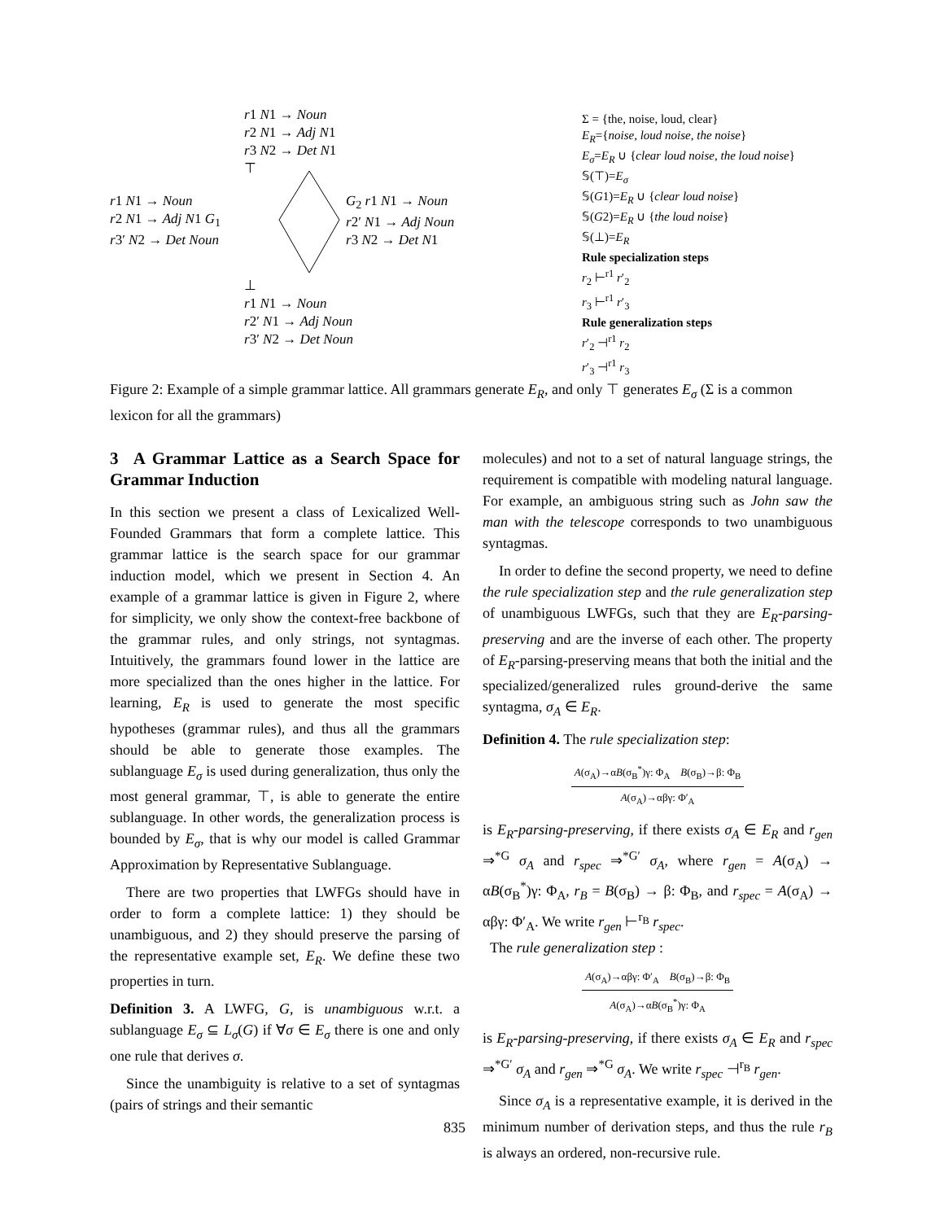r1 N1 → Noun
r2 N1 → Adj N1
r3 N2 → Det N1
⊤
r1 N1 → Noun
r2 N1 → Adj N1 G<sub>1</sub>
r3′ N2 → Det Noun
G<sub>2</sub> r1 N1 → Noun
r2′ N1 → Adj Noun
r3 N2 → Det N1
⊥
r1 N1 → Noun
r2′ N1 → Adj Noun
r3′ N2 → Det Noun
Σ = {the, noise, loud, clear}
E<sub>R</sub>={noise, loud noise, the noise}
E<sub>σ</sub>=E<sub>R</sub> ∪ {clear loud noise, the loud noise}
𝕊(⊤)=E<sub>σ</sub>
𝕊(G1)=E<sub>R</sub> ∪ {clear loud noise}
𝕊(G2)=E<sub>R</sub> ∪ {the loud noise}
𝕊(⊥)=E<sub>R</sub>
Rule specialization steps
r<sub>2</sub> ⊢<sup>r1</sup> r′<sub>2</sub>
r<sub>3</sub> ⊢<sup>r1</sup> r′<sub>3</sub>
Rule generalization steps
r′<sub>2</sub> ⊣<sup>r1</sup> r<sub>2</sub>
r′<sub>3</sub> ⊣<sup>r1</sup> r<sub>3</sub>
Figure 2: Example of a simple grammar lattice. All grammars generate E<sub>R</sub>, and only ⊤ generates E<sub>σ</sub> (Σ is a common lexicon for all the grammars)
3 A Grammar Lattice as a Search Space for Grammar Induction
In this section we present a class of Lexicalized Well-Founded Grammars that form a complete lattice. This grammar lattice is the search space for our grammar induction model, which we present in Section 4. An example of a grammar lattice is given in Figure 2, where for simplicity, we only show the context-free backbone of the grammar rules, and only strings, not syntagmas. Intuitively, the grammars found lower in the lattice are more specialized than the ones higher in the lattice. For learning, E<sub>R</sub> is used to generate the most specific hypotheses (grammar rules), and thus all the grammars should be able to generate those examples. The sublanguage E<sub>σ</sub> is used during generalization, thus only the most general grammar, ⊤, is able to generate the entire sublanguage. In other words, the generalization process is bounded by E<sub>σ</sub>, that is why our model is called Grammar Approximation by Representative Sublanguage.
There are two properties that LWFGs should have in order to form a complete lattice: 1) they should be unambiguous, and 2) they should preserve the parsing of the representative example set, E<sub>R</sub>. We define these two properties in turn.
Definition 3. A LWFG, G, is unambiguous w.r.t. a sublanguage E<sub>σ</sub> ⊆ L<sub>σ</sub>(G) if ∀σ ∈ E<sub>σ</sub> there is one and only one rule that derives σ.
Since the unambiguity is relative to a set of syntagmas (pairs of strings and their semantic
molecules) and not to a set of natural language strings, the requirement is compatible with modeling natural language. For example, an ambiguous string such as John saw the man with the telescope corresponds to two unambiguous syntagmas.
In order to define the second property, we need to define the rule specialization step and the rule generalization step of unambiguous LWFGs, such that they are E<sub>R</sub>-parsing-preserving and are the inverse of each other. The property of E<sub>R</sub>-parsing-preserving means that both the initial and the specialized/generalized rules ground-derive the same syntagma, σ<sub>A</sub> ∈ E<sub>R</sub>.
Definition 4. The rule specialization step:
A(σ<sub>A</sub>)→αB(σ<sub>B</sub><sup>*</sup>)γ: Φ<sub>A</sub> B(σ<sub>B</sub>)→β: Φ<sub>B</sub>
A(σ<sub>A</sub>)→αβγ: Φ′<sub>A</sub>
is E<sub>R</sub>-parsing-preserving, if there exists σ<sub>A</sub> ∈ E<sub>R</sub> and r<sub>gen</sub> ⇒<sup>*G</sup> σ<sub>A</sub> and r<sub>spec</sub> ⇒<sup>*G′</sup> σ<sub>A</sub>, where r<sub>gen</sub> = A(σ<sub>A</sub>) → αB(σ<sub>B</sub><sup>*</sup>)γ: Φ<sub>A</sub>, r<sub>B</sub> = B(σ<sub>B</sub>) → β: Φ<sub>B</sub>, and r<sub>spec</sub> = A(σ<sub>A</sub>) → αβγ: Φ′<sub>A</sub>. We write r<sub>gen</sub> ⊢<sup>r<sub>B</sub></sup> r<sub>spec</sub>.
The rule generalization step :
A(σ<sub>A</sub>)→αβγ: Φ′<sub>A</sub> B(σ<sub>B</sub>)→β: Φ<sub>B</sub>
A(σ<sub>A</sub>)→αB(σ<sub>B</sub><sup>*</sup>)γ: Φ<sub>A</sub>
is E<sub>R</sub>-parsing-preserving, if there exists σ<sub>A</sub> ∈ E<sub>R</sub> and r<sub>spec</sub> ⇒<sup>*G′</sup> σ<sub>A</sub> and r<sub>gen</sub> ⇒<sup>*G</sup> σ<sub>A</sub>. We write r<sub>spec</sub> ⊣<sup>r<sub>B</sub></sup> r<sub>gen</sub>.
Since σ<sub>A</sub> is a representative example, it is derived in the minimum number of derivation steps, and thus the rule r<sub>B</sub> is always an ordered, non-recursive rule.
835